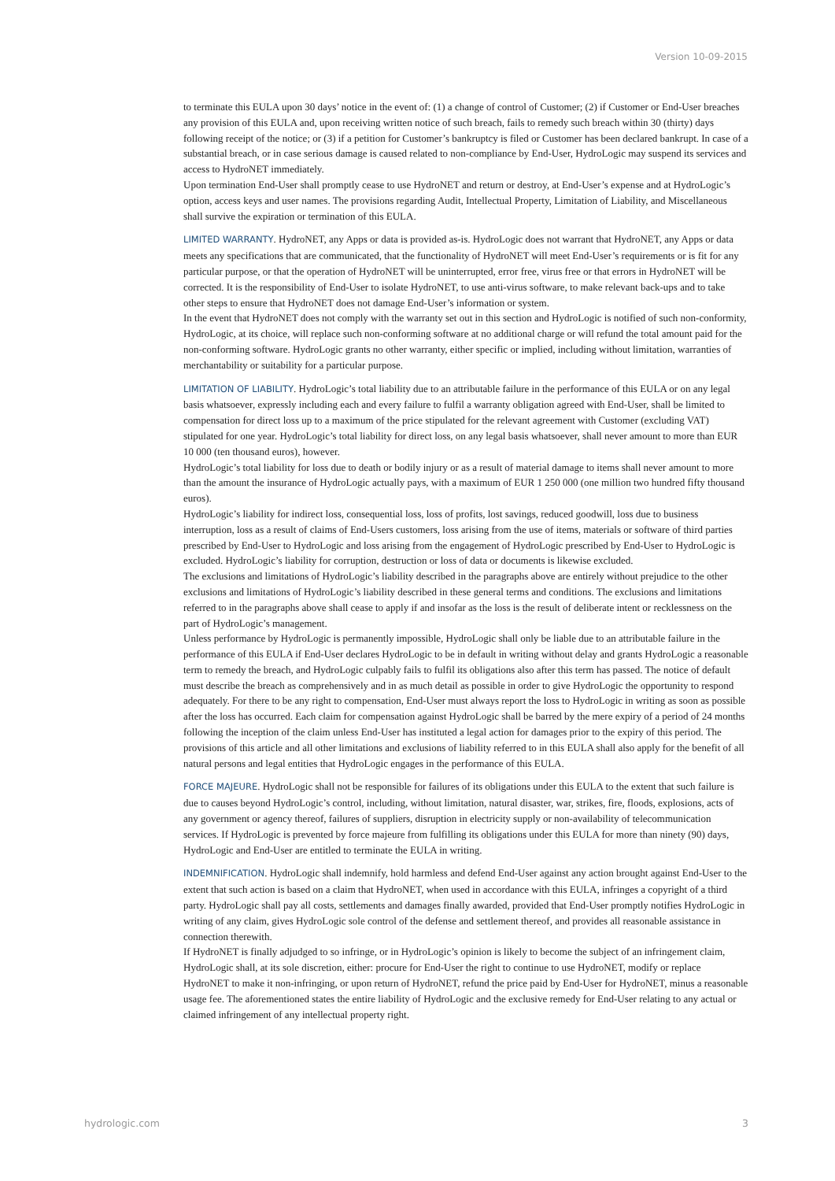Version 10-09-2015
to terminate this EULA upon 30 days’ notice in the event of: (1) a change of control of Customer; (2) if Customer or End-User breaches any provision of this EULA and, upon receiving written notice of such breach, fails to remedy such breach within 30 (thirty) days following receipt of the notice; or (3) if a petition for Customer’s bankruptcy is filed or Customer has been declared bankrupt. In case of a substantial breach, or in case serious damage is caused related to non-compliance by End-User, HydroLogic may suspend its services and access to HydroNET immediately.
Upon termination End-User shall promptly cease to use HydroNET and return or destroy, at End-User’s expense and at HydroLogic’s option, access keys and user names. The provisions regarding Audit, Intellectual Property, Limitation of Liability, and Miscellaneous shall survive the expiration or termination of this EULA.
LIMITED WARRANTY. HydroNET, any Apps or data is provided as-is. HydroLogic does not warrant that HydroNET, any Apps or data meets any specifications that are communicated, that the functionality of HydroNET will meet End-User’s requirements or is fit for any particular purpose, or that the operation of HydroNET will be uninterrupted, error free, virus free or that errors in HydroNET will be corrected. It is the responsibility of End-User to isolate HydroNET, to use anti-virus software, to make relevant back-ups and to take other steps to ensure that HydroNET does not damage End-User’s information or system.
In the event that HydroNET does not comply with the warranty set out in this section and HydroLogic is notified of such non-conformity, HydroLogic, at its choice, will replace such non-conforming software at no additional charge or will refund the total amount paid for the non-conforming software. HydroLogic grants no other warranty, either specific or implied, including without limitation, warranties of merchantability or suitability for a particular purpose.
LIMITATION OF LIABILITY. HydroLogic’s total liability due to an attributable failure in the performance of this EULA or on any legal basis whatsoever, expressly including each and every failure to fulfil a warranty obligation agreed with End-User, shall be limited to compensation for direct loss up to a maximum of the price stipulated for the relevant agreement with Customer (excluding VAT) stipulated for one year. HydroLogic’s total liability for direct loss, on any legal basis whatsoever, shall never amount to more than EUR 10 000 (ten thousand euros), however.
HydroLogic’s total liability for loss due to death or bodily injury or as a result of material damage to items shall never amount to more than the amount the insurance of HydroLogic actually pays, with a maximum of EUR 1 250 000 (one million two hundred fifty thousand euros).
HydroLogic’s liability for indirect loss, consequential loss, loss of profits, lost savings, reduced goodwill, loss due to business interruption, loss as a result of claims of End-Users customers, loss arising from the use of items, materials or software of third parties prescribed by End-User to HydroLogic and loss arising from the engagement of HydroLogic prescribed by End-User to HydroLogic is excluded. HydroLogic’s liability for corruption, destruction or loss of data or documents is likewise excluded.
The exclusions and limitations of HydroLogic’s liability described in the paragraphs above are entirely without prejudice to the other exclusions and limitations of HydroLogic’s liability described in these general terms and conditions. The exclusions and limitations referred to in the paragraphs above shall cease to apply if and insofar as the loss is the result of deliberate intent or recklessness on the part of HydroLogic’s management.
Unless performance by HydroLogic is permanently impossible, HydroLogic shall only be liable due to an attributable failure in the performance of this EULA if End-User declares HydroLogic to be in default in writing without delay and grants HydroLogic a reasonable term to remedy the breach, and HydroLogic culpably fails to fulfil its obligations also after this term has passed. The notice of default must describe the breach as comprehensively and in as much detail as possible in order to give HydroLogic the opportunity to respond adequately. For there to be any right to compensation, End-User must always report the loss to HydroLogic in writing as soon as possible after the loss has occurred. Each claim for compensation against HydroLogic shall be barred by the mere expiry of a period of 24 months following the inception of the claim unless End-User has instituted a legal action for damages prior to the expiry of this period. The provisions of this article and all other limitations and exclusions of liability referred to in this EULA shall also apply for the benefit of all natural persons and legal entities that HydroLogic engages in the performance of this EULA.
FORCE MAJEURE. HydroLogic shall not be responsible for failures of its obligations under this EULA to the extent that such failure is due to causes beyond HydroLogic’s control, including, without limitation, natural disaster, war, strikes, fire, floods, explosions, acts of any government or agency thereof, failures of suppliers, disruption in electricity supply or non-availability of telecommunication services. If HydroLogic is prevented by force majeure from fulfilling its obligations under this EULA for more than ninety (90) days, HydroLogic and End-User are entitled to terminate the EULA in writing.
INDEMNIFICATION. HydroLogic shall indemnify, hold harmless and defend End-User against any action brought against End-User to the extent that such action is based on a claim that HydroNET, when used in accordance with this EULA, infringes a copyright of a third party. HydroLogic shall pay all costs, settlements and damages finally awarded, provided that End-User promptly notifies HydroLogic in writing of any claim, gives HydroLogic sole control of the defense and settlement thereof, and provides all reasonable assistance in connection therewith.
If HydroNET is finally adjudged to so infringe, or in HydroLogic’s opinion is likely to become the subject of an infringement claim, HydroLogic shall, at its sole discretion, either: procure for End-User the right to continue to use HydroNET, modify or replace HydroNET to make it non-infringing, or upon return of HydroNET, refund the price paid by End-User for HydroNET, minus a reasonable usage fee. The aforementioned states the entire liability of HydroLogic and the exclusive remedy for End-User relating to any actual or claimed infringement of any intellectual property right.
hydrologic.com 3